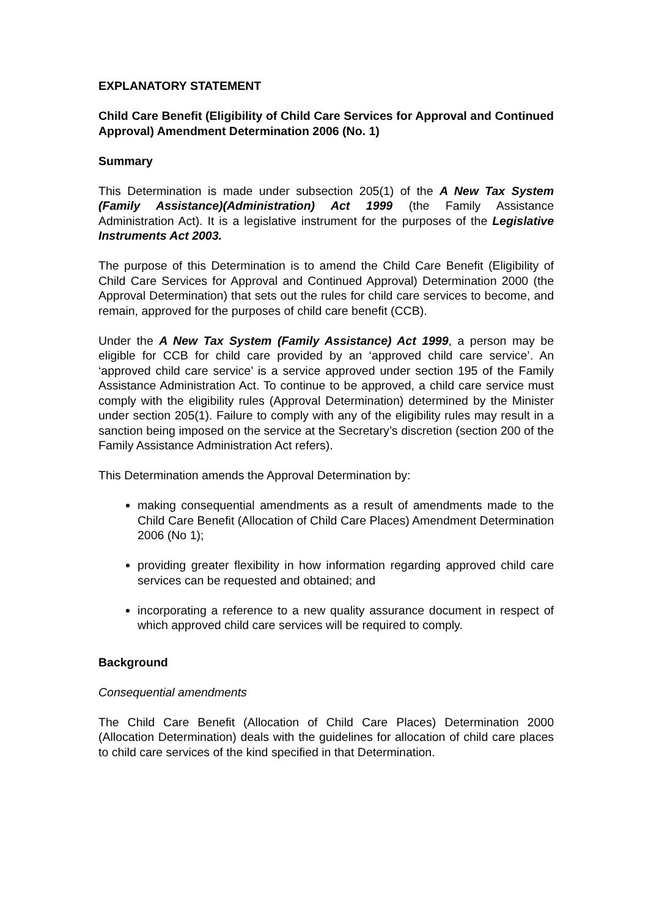EXPLANATORY STATEMENT
Child Care Benefit (Eligibility of Child Care Services for Approval and Continued Approval) Amendment Determination 2006 (No. 1)
Summary
This Determination is made under subsection 205(1) of the A New Tax System (Family Assistance)(Administration) Act 1999 (the Family Assistance Administration Act). It is a legislative instrument for the purposes of the Legislative Instruments Act 2003.
The purpose of this Determination is to amend the Child Care Benefit (Eligibility of Child Care Services for Approval and Continued Approval) Determination 2000 (the Approval Determination) that sets out the rules for child care services to become, and remain, approved for the purposes of child care benefit (CCB).
Under the A New Tax System (Family Assistance) Act 1999, a person may be eligible for CCB for child care provided by an ‘approved child care service’. An ‘approved child care service’ is a service approved under section 195 of the Family Assistance Administration Act. To continue to be approved, a child care service must comply with the eligibility rules (Approval Determination) determined by the Minister under section 205(1). Failure to comply with any of the eligibility rules may result in a sanction being imposed on the service at the Secretary’s discretion (section 200 of the Family Assistance Administration Act refers).
This Determination amends the Approval Determination by:
making consequential amendments as a result of amendments made to the Child Care Benefit (Allocation of Child Care Places) Amendment Determination 2006 (No 1);
providing greater flexibility in how information regarding approved child care services can be requested and obtained; and
incorporating a reference to a new quality assurance document in respect of which approved child care services will be required to comply.
Background
Consequential amendments
The Child Care Benefit (Allocation of Child Care Places) Determination 2000 (Allocation Determination) deals with the guidelines for allocation of child care places to child care services of the kind specified in that Determination.